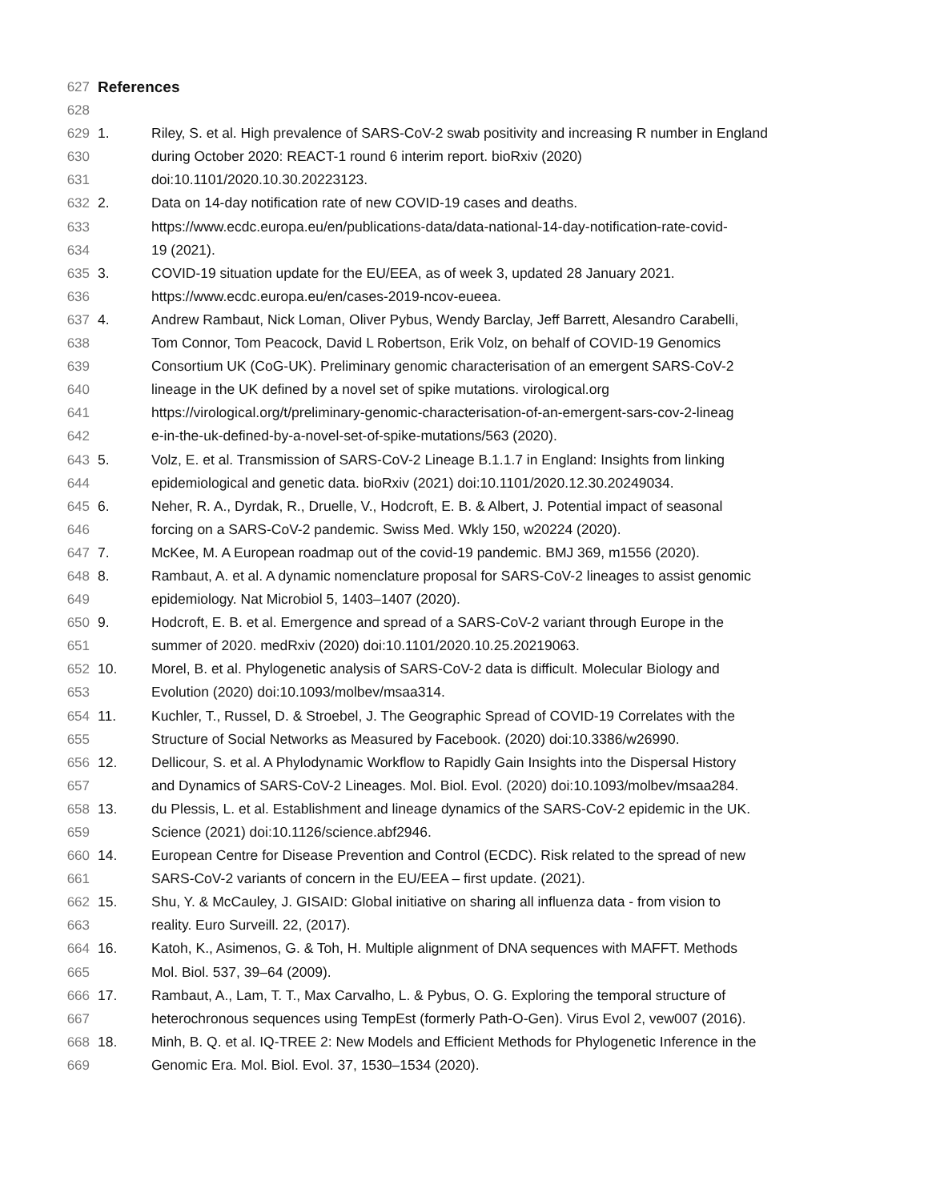627 References
628
629 1. Riley, S. et al. High prevalence of SARS-CoV-2 swab positivity and increasing R number in England
630 during October 2020: REACT-1 round 6 interim report. bioRxiv (2020)
631 doi:10.1101/2020.10.30.20223123.
632 2. Data on 14-day notification rate of new COVID-19 cases and deaths.
633 https://www.ecdc.europa.eu/en/publications-data/data-national-14-day-notification-rate-covid-
634 19 (2021).
635 3. COVID-19 situation update for the EU/EEA, as of week 3, updated 28 January 2021.
636 https://www.ecdc.europa.eu/en/cases-2019-ncov-eueea.
637 4. Andrew Rambaut, Nick Loman, Oliver Pybus, Wendy Barclay, Jeff Barrett, Alesandro Carabelli,
638 Tom Connor, Tom Peacock, David L Robertson, Erik Volz, on behalf of COVID-19 Genomics
639 Consortium UK (CoG-UK). Preliminary genomic characterisation of an emergent SARS-CoV-2
640 lineage in the UK defined by a novel set of spike mutations. virological.org
641 https://virological.org/t/preliminary-genomic-characterisation-of-an-emergent-sars-cov-2-lineag
642 e-in-the-uk-defined-by-a-novel-set-of-spike-mutations/563 (2020).
643 5. Volz, E. et al. Transmission of SARS-CoV-2 Lineage B.1.1.7 in England: Insights from linking
644 epidemiological and genetic data. bioRxiv (2021) doi:10.1101/2020.12.30.20249034.
645 6. Neher, R. A., Dyrdak, R., Druelle, V., Hodcroft, E. B. & Albert, J. Potential impact of seasonal
646 forcing on a SARS-CoV-2 pandemic. Swiss Med. Wkly 150, w20224 (2020).
647 7. McKee, M. A European roadmap out of the covid-19 pandemic. BMJ 369, m1556 (2020).
648 8. Rambaut, A. et al. A dynamic nomenclature proposal for SARS-CoV-2 lineages to assist genomic
649 epidemiology. Nat Microbiol 5, 1403–1407 (2020).
650 9. Hodcroft, E. B. et al. Emergence and spread of a SARS-CoV-2 variant through Europe in the
651 summer of 2020. medRxiv (2020) doi:10.1101/2020.10.25.20219063.
652 10. Morel, B. et al. Phylogenetic analysis of SARS-CoV-2 data is difficult. Molecular Biology and
653 Evolution (2020) doi:10.1093/molbev/msaa314.
654 11. Kuchler, T., Russel, D. & Stroebel, J. The Geographic Spread of COVID-19 Correlates with the
655 Structure of Social Networks as Measured by Facebook. (2020) doi:10.3386/w26990.
656 12. Dellicour, S. et al. A Phylodynamic Workflow to Rapidly Gain Insights into the Dispersal History
657 and Dynamics of SARS-CoV-2 Lineages. Mol. Biol. Evol. (2020) doi:10.1093/molbev/msaa284.
658 13. du Plessis, L. et al. Establishment and lineage dynamics of the SARS-CoV-2 epidemic in the UK.
659 Science (2021) doi:10.1126/science.abf2946.
660 14. European Centre for Disease Prevention and Control (ECDC). Risk related to the spread of new
661 SARS-CoV-2 variants of concern in the EU/EEA – first update. (2021).
662 15. Shu, Y. & McCauley, J. GISAID: Global initiative on sharing all influenza data - from vision to
663 reality. Euro Surveill. 22, (2017).
664 16. Katoh, K., Asimenos, G. & Toh, H. Multiple alignment of DNA sequences with MAFFT. Methods
665 Mol. Biol. 537, 39–64 (2009).
666 17. Rambaut, A., Lam, T. T., Max Carvalho, L. & Pybus, O. G. Exploring the temporal structure of
667 heterochronous sequences using TempEst (formerly Path-O-Gen). Virus Evol 2, vew007 (2016).
668 18. Minh, B. Q. et al. IQ-TREE 2: New Models and Efficient Methods for Phylogenetic Inference in the
669 Genomic Era. Mol. Biol. Evol. 37, 1530–1534 (2020).